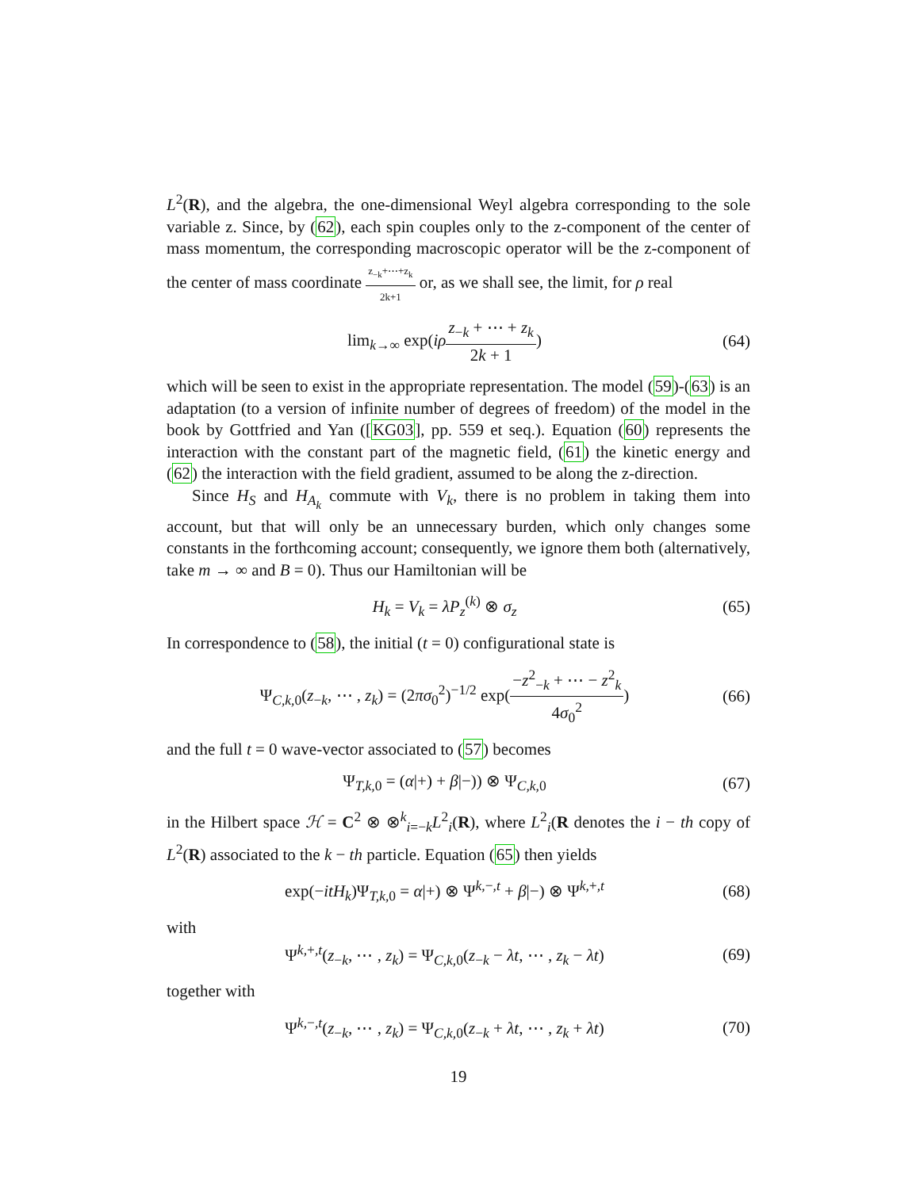L<sup>2</sup>(R), and the algebra, the one-dimensional Weyl algebra corresponding to the sole variable z. Since, by (62), each spin couples only to the z-component of the center of mass momentum, the corresponding macroscopic operator will be the z-component of the center of mass coordinate z<sub>−k</sub>+⋯+z<sub>k</sub> 2k+1 or, as we shall see, the limit, for ρ real
lim<sub>k→∞</sub> exp(iρ z<sub>−k</sub> + ⋯ + z<sub>k</sub> 2k + 1)
(64)
which will be seen to exist in the appropriate representation. The model (59)-(63) is an adaptation (to a version of infinite number of degrees of freedom) of the model in the book by Gottfried and Yan ([KG03], pp. 559 et seq.). Equation (60) represents the interaction with the constant part of the magnetic field, (61) the kinetic energy and (62) the interaction with the field gradient, assumed to be along the z-direction.
Since H<sub>S</sub> and H<sub>A<sub>k</sub></sub> commute with V<sub>k</sub>, there is no problem in taking them into account, but that will only be an unnecessary burden, which only changes some constants in the forthcoming account; consequently, we ignore them both (alternatively, take m → ∞ and B = 0). Thus our Hamiltonian will be
H<sub>k</sub> = V<sub>k</sub> = λP<sub>z</sub><sup>(k)</sup> ⊗ σ<sub>z</sub> (65)
In correspondence to (58), the initial (t = 0) configurational state is
Ψ<sub>C,k, 0</sub>(z<sub>−k</sub>, ⋯ , z<sub>k</sub>) = (2πσ<sub>0</sub><sup>2</sup>)<sup>−1/2</sup> exp(−z<sup>2</sup><sub>−k</sub> + ⋯ − z<sup>2</sup><sub>k</sub> 4σ<sub>0</sub><sup>2</sup>)
(66)
and the full t = 0 wave-vector associated to (57) becomes
Ψ<sub>T,k, 0</sub> = (α|+) + β|−)) ⊗ Ψ<sub>C,k, 0</sub>
(67)
in the Hilbert space ℋ = C<sup>2</sup> ⊗ ⊗<sup>k</sup><sub>i=−k</sub>L<sup>2</sup><sub>i</sub>(R), where L<sup>2</sup><sub>i</sub>(R denotes the i − th copy of L<sup>2</sup>(R) associated to the k − th particle. Equation (65) then yields
exp(−itH<sub>k</sub>)Ψ<sub>T,k, 0</sub> = α|+) ⊗ Ψ<sup>k,−,t</sup> + β|−) ⊗ Ψ<sup>k,+,t</sup>
(68)
with
Ψ<sup>k,+,t</sup>(z<sub>−k</sub>, ⋯ , z<sub>k</sub>) = Ψ<sub>C,k, 0</sub>(z<sub>−k</sub> − λt, ⋯ , z<sub>k</sub> − λt)
(69)
together with
Ψ<sup>k,−,t</sup>(z<sub>−k</sub>, ⋯ , z<sub>k</sub>) = Ψ<sub>C,k, 0</sub>(z<sub>−k</sub> + λt, ⋯ , z<sub>k</sub> + λt)
(70)
19